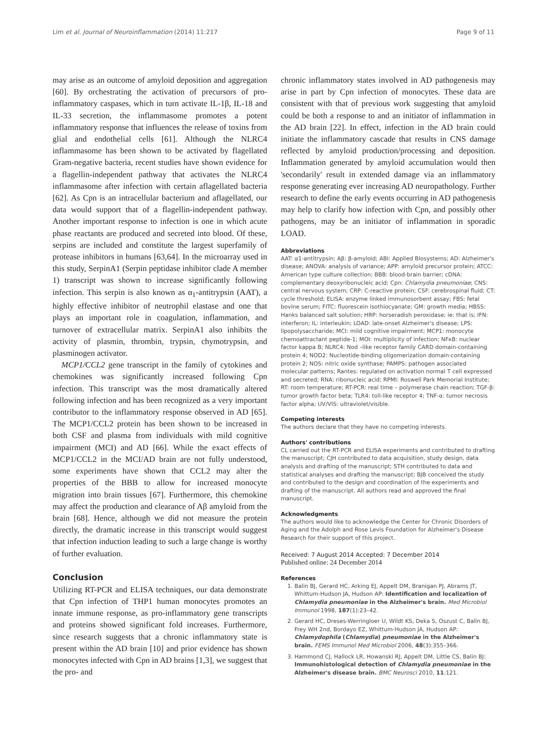Lim et al. Journal of Neuroinflammation (2014) 11:217 Page 9 of 11
may arise as an outcome of amyloid deposition and aggregation [60]. By orchestrating the activation of precursors of pro-inflammatory caspases, which in turn activate IL-1β, IL-18 and IL-33 secretion, the inflammasome promotes a potent inflammatory response that influences the release of toxins from glial and endothelial cells [61]. Although the NLRC4 inflammasome has been shown to be activated by flagellated Gram-negative bacteria, recent studies have shown evidence for a flagellin-independent pathway that activates the NLRC4 inflammasome after infection with certain aflagellated bacteria [62]. As Cpn is an intracellular bacterium and aflagellated, our data would support that of a flagellin-independent pathway. Another important response to infection is one in which acute phase reactants are produced and secreted into blood. Of these, serpins are included and constitute the largest superfamily of protease inhibitors in humans [63,64]. In the microarray used in this study, SerpinA1 (Serpin peptidase inhibitor clade A member 1) transcript was shown to increase significantly following infection. This serpin is also known as α<sub>1</sub>-antitrypsin (AAT), a highly effective inhibitor of neutrophil elastase and one that plays an important role in coagulation, inflammation, and turnover of extracellular matrix. SerpinA1 also inhibits the activity of plasmin, thrombin, trypsin, chymotrypsin, and plasminogen activator.
MCP1/CCL2 gene transcript in the family of cytokines and chemokines was significantly increased following Cpn infection. This transcript was the most dramatically altered following infection and has been recognized as a very important contributor to the inflammatory response observed in AD [65]. The MCP1/CCL2 protein has been shown to be increased in both CSF and plasma from individuals with mild cognitive impairment (MCI) and AD [66]. While the exact effects of MCP1/CCL2 in the MCI/AD brain are not fully understood, some experiments have shown that CCL2 may alter the properties of the BBB to allow for increased monocyte migration into brain tissues [67]. Furthermore, this chemokine may affect the production and clearance of Aβ amyloid from the brain [68]. Hence, although we did not measure the protein directly, the dramatic increase in this transcript would suggest that infection induction leading to such a large change is worthy of further evaluation.
Conclusion
Utilizing RT-PCR and ELISA techniques, our data demonstrate that Cpn infection of THP1 human monocytes promotes an innate immune response, as pro-inflammatory gene transcripts and proteins showed significant fold increases. Furthermore, since research suggests that a chronic inflammatory state is present within the AD brain [10] and prior evidence has shown monocytes infected with Cpn in AD brains [1,3], we suggest that the pro- and
chronic inflammatory states involved in AD pathogenesis may arise in part by Cpn infection of monocytes. These data are consistent with that of previous work suggesting that amyloid could be both a response to and an initiator of inflammation in the AD brain [22]. In effect, infection in the AD brain could initiate the inflammatory cascade that results in CNS damage reflected by amyloid production/processing and deposition. Inflammation generated by amyloid accumulation would then 'secondarily' result in extended damage via an inflammatory response generating ever increasing AD neuropathology. Further research to define the early events occurring in AD pathogenesis may help to clarify how infection with Cpn, and possibly other pathogens, may be an initiator of inflammation in sporadic LOAD.
Abbreviations
AAT: α1-antitrypsin; Aβ: β-amyloid; ABI: Applied BIosystems; AD: Alzheimer's disease; ANOVA: analysis of variance; APP: amyloid precursor protein; ATCC: American type culture collection; BBB: blood-brain barrier; cDNA: complementary deoxyribonucleic acid; Cpn: Chlamydia pneumoniae; CNS: central nervous system; CRP: C-reactive protein; CSF: cerebrospinal fluid; CT: cycle threshold; ELISA: enzyme linked immunosorbent assay; FBS: fetal bovine serum; FITC: fluorescein isothiocyanate; GM: growth media; HBSS: Hanks balanced salt solution; HRP: horseradish peroxidase; ie: that is; IFN: interferon; IL: interleukin; LOAD: late-onset Alzheimer's disease; LPS: lipopolysaccharide; MCI: mild cognitive impairment; MCP1: monocyte chemoattractant peptide-1; MOI: multiplicity of infection; NFκB: nuclear factor kappa B; NLRC4: Nod –like receptor family CARD domain-containing protein 4; NOD2: Nucleotide-binding oligomerization domain-containing protein 2; NOS: nitric oxide synthase; PAMPS: pathogen associated molecular patterns; Rantes: regulated on activation normal T cell expressed and secreted; RNA: ribonucleic acid; RPMI: Roswell Park Memorial Institute; RT: room temperature; RT-PCR: real time – polymerase chain reaction; TGF-β: tumor growth factor beta; TLR4: toll-like receptor 4; TNF-α: tumor necrosis factor alpha; UV/VIS: ultraviolet/visible.
Competing interests
The authors declare that they have no competing interests.
Authors' contributions
CL carried out the RT-PCR and ELISA experiments and contributed to drafting the manuscript; CJH contributed to data acquisition, study design, data analysis and drafting of the manuscript; STH contributed to data and statistical analyses and drafting the manuscript; BJB conceived the study and contributed to the design and coordination of the experiments and drafting of the manuscript. All authors read and approved the final manuscript.
Acknowledgments
The authors would like to acknowledge the Center for Chronic Disorders of Aging and the Adolph and Rose Levis Foundation for Alzheimer's Disease Research for their support of this project.
Received: 7 August 2014 Accepted: 7 December 2014
Published online: 24 December 2014
References
1. Balin BJ, Gerard HC, Arking EJ, Appelt DM, Branigan PJ, Abrams JT, Whittum-Hudson JA, Hudson AP: Identification and localization of Chlamydia pneumoniae in the Alzheimer's brain. Med Microbiol Immunol 1998, 187(1):23–42.
2. Gerard HC, Dreses-Werringloer U, Wildt KS, Deka S, Oszust C, Balin BJ, Frey WH 2nd, Bordayo EZ, Whittum-Hudson JA, Hudson AP: Chlamydophila (Chlamydia) pneumoniae in the Alzheimer's brain. FEMS Immunol Med Microbiol 2006, 48(3):355–366.
3. Hammond CJ, Hallock LR, Howanski RJ, Appelt DM, Little CS, Balin BJ: Immunohistological detection of Chlamydia pneumoniae in the Alzheimer's disease brain. BMC Neurosci 2010, 11:121.